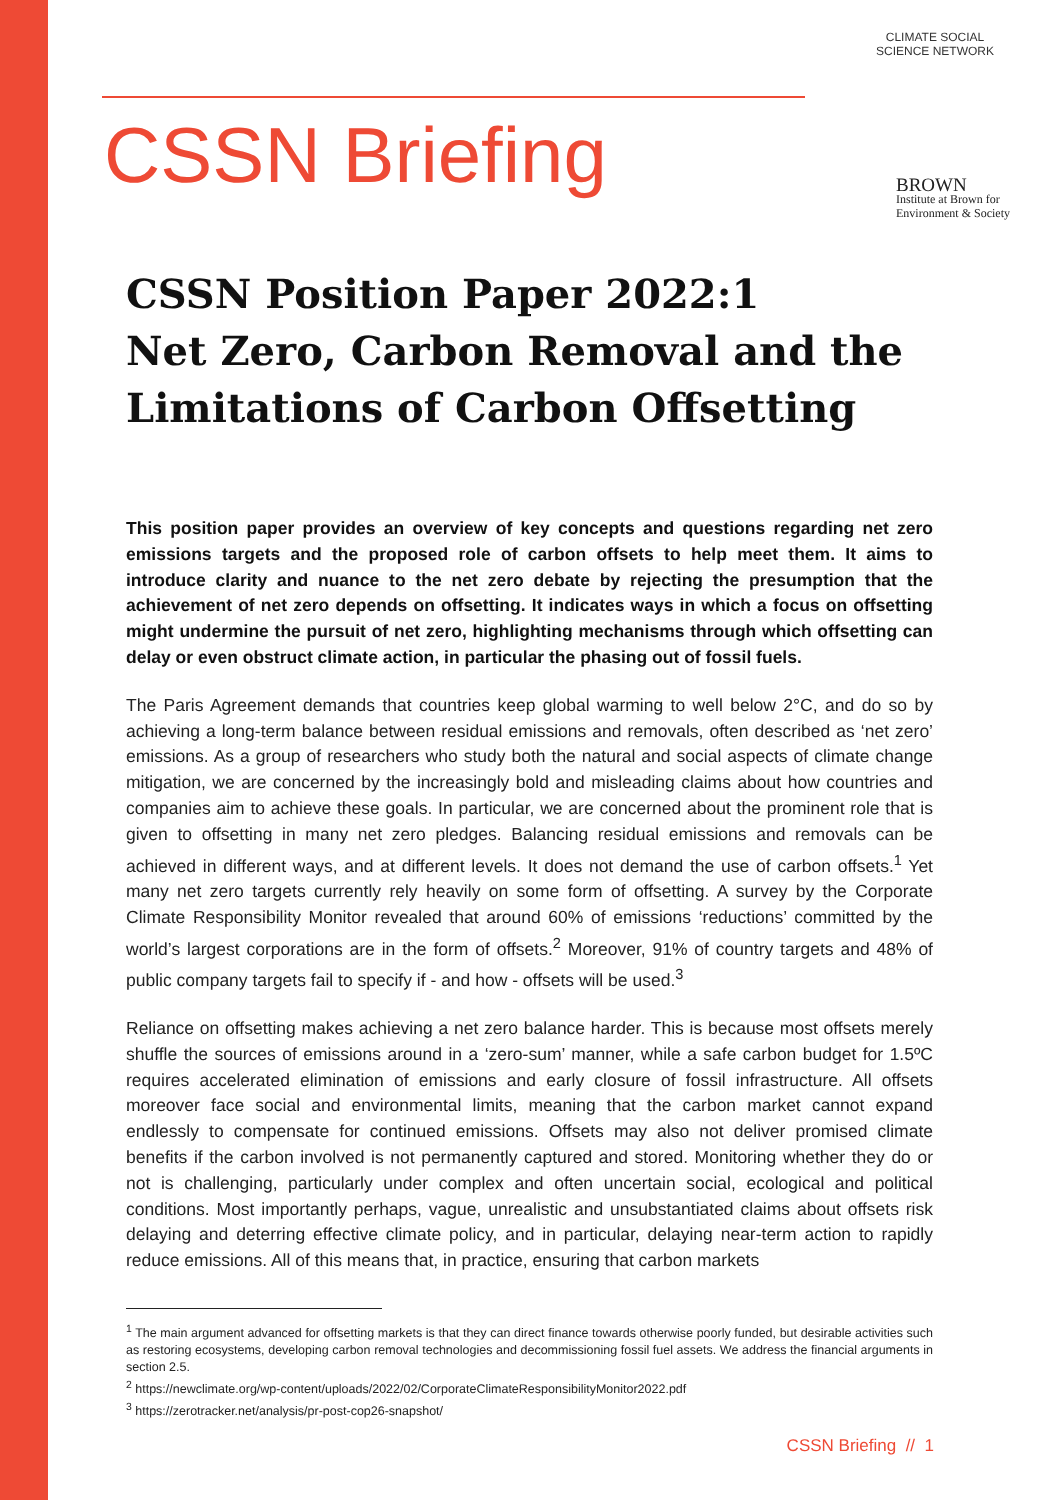CSSN Briefing
CLIMATE SOCIAL SCIENCE NETWORK
BROWN
Institute at Brown for
Environment & Society
CSSN Position Paper 2022:1
Net Zero, Carbon Removal and the Limitations of Carbon Offsetting
This position paper provides an overview of key concepts and questions regarding net zero emissions targets and the proposed role of carbon offsets to help meet them. It aims to introduce clarity and nuance to the net zero debate by rejecting the presumption that the achievement of net zero depends on offsetting. It indicates ways in which a focus on offsetting might undermine the pursuit of net zero, highlighting mechanisms through which offsetting can delay or even obstruct climate action, in particular the phasing out of fossil fuels.
The Paris Agreement demands that countries keep global warming to well below 2°C, and do so by achieving a long-term balance between residual emissions and removals, often described as ‘net zero’ emissions. As a group of researchers who study both the natural and social aspects of climate change mitigation, we are concerned by the increasingly bold and misleading claims about how countries and companies aim to achieve these goals. In particular, we are concerned about the prominent role that is given to offsetting in many net zero pledges. Balancing residual emissions and removals can be achieved in different ways, and at different levels. It does not demand the use of carbon offsets.<sup>1</sup> Yet many net zero targets currently rely heavily on some form of offsetting. A survey by the Corporate Climate Responsibility Monitor revealed that around 60% of emissions ‘reductions’ committed by the world’s largest corporations are in the form of offsets.<sup>2</sup> Moreover, 91% of country targets and 48% of public company targets fail to specify if - and how - offsets will be used.<sup>3</sup>
Reliance on offsetting makes achieving a net zero balance harder. This is because most offsets merely shuffle the sources of emissions around in a ‘zero-sum’ manner, while a safe carbon budget for 1.5ºC requires accelerated elimination of emissions and early closure of fossil infrastructure. All offsets moreover face social and environmental limits, meaning that the carbon market cannot expand endlessly to compensate for continued emissions. Offsets may also not deliver promised climate benefits if the carbon involved is not permanently captured and stored. Monitoring whether they do or not is challenging, particularly under complex and often uncertain social, ecological and political conditions. Most importantly perhaps, vague, unrealistic and unsubstantiated claims about offsets risk delaying and deterring effective climate policy, and in particular, delaying near-term action to rapidly reduce emissions. All of this means that, in practice, ensuring that carbon markets
<sup>1</sup> The main argument advanced for offsetting markets is that they can direct finance towards otherwise poorly funded, but desirable activities such as restoring ecosystems, developing carbon removal technologies and decommissioning fossil fuel assets. We address the financial arguments in section 2.5.
<sup>2</sup> https://newclimate.org/wp-content/uploads/2022/02/CorporateClimateResponsibilityMonitor2022.pdf
<sup>3</sup> https://zerotracker.net/analysis/pr-post-cop26-snapshot/
CSSN Briefing // 1